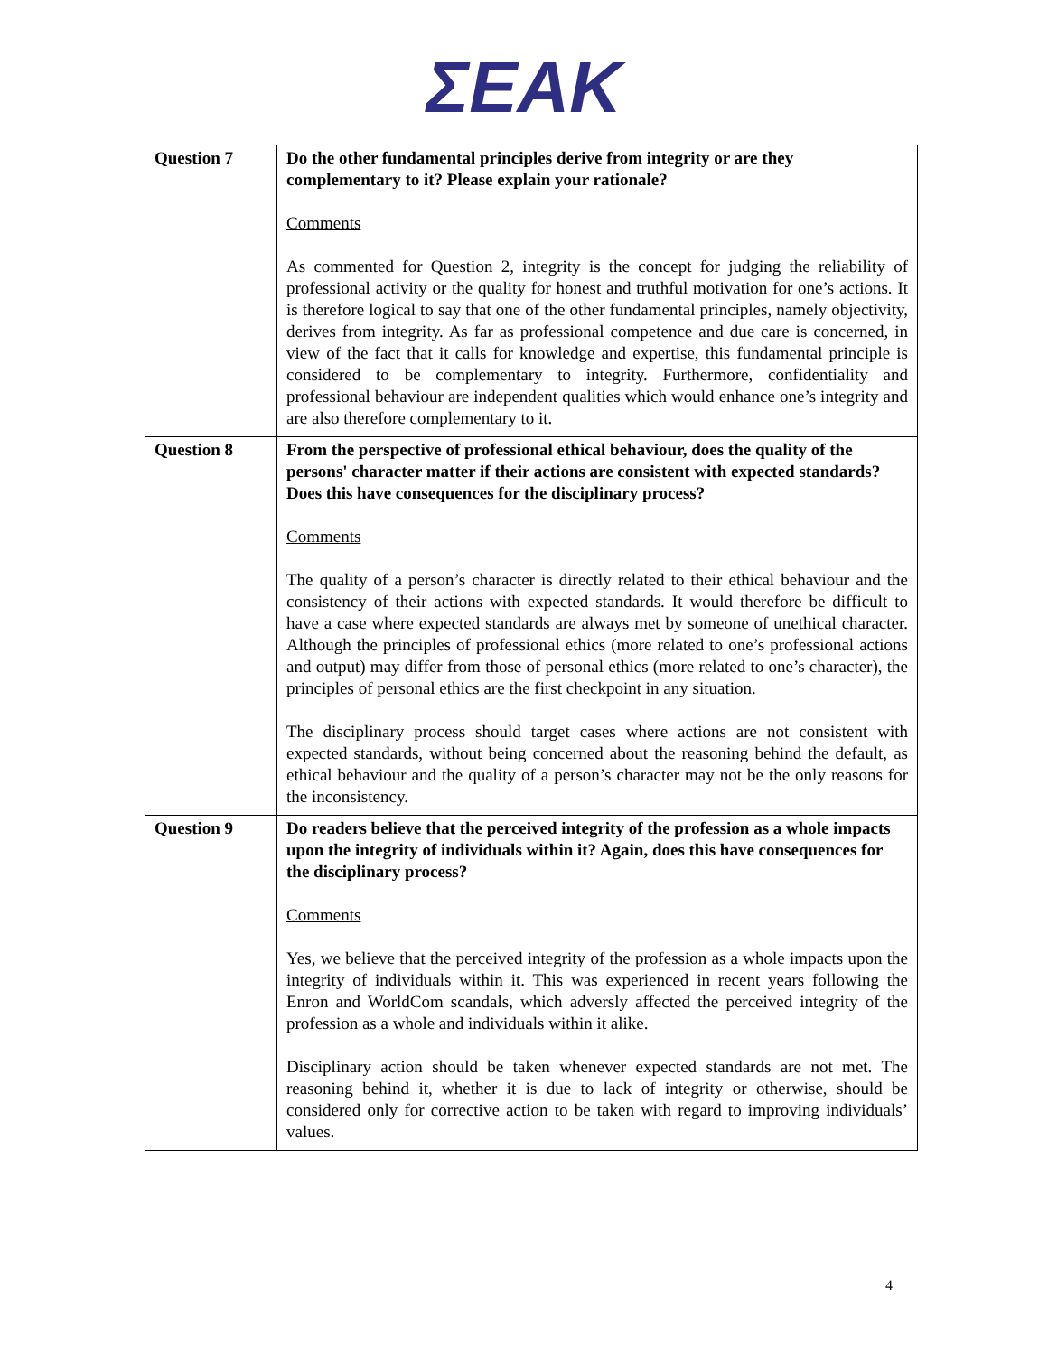ΣΕΑΚ
| Question 7 | Do the other fundamental principles derive from integrity or are they complementary to it? Please explain your rationale? Comments As commented for Question 2, integrity is the concept for judging the reliability of professional activity or the quality for honest and truthful motivation for one’s actions. It is therefore logical to say that one of the other fundamental principles, namely objectivity, derives from integrity. As far as professional competence and due care is concerned, in view of the fact that it calls for knowledge and expertise, this fundamental principle is considered to be complementary to integrity. Furthermore, confidentiality and professional behaviour are independent qualities which would enhance one’s integrity and are also therefore complementary to it. |
| Question 8 | From the perspective of professional ethical behaviour, does the quality of the persons' character matter if their actions are consistent with expected standards? Does this have consequences for the disciplinary process? Comments The quality of a person’s character is directly related to their ethical behaviour and the consistency of their actions with expected standards. It would therefore be difficult to have a case where expected standards are always met by someone of unethical character. Although the principles of professional ethics (more related to one’s professional actions and output) may differ from those of personal ethics (more related to one’s character), the principles of personal ethics are the first checkpoint in any situation. The disciplinary process should target cases where actions are not consistent with expected standards, without being concerned about the reasoning behind the default, as ethical behaviour and the quality of a person’s character may not be the only reasons for the inconsistency. |
| Question 9 | Do readers believe that the perceived integrity of the profession as a whole impacts upon the integrity of individuals within it? Again, does this have consequences for the disciplinary process? Comments Yes, we believe that the perceived integrity of the profession as a whole impacts upon the integrity of individuals within it. This was experienced in recent years following the Enron and WorldCom scandals, which adversly affected the perceived integrity of the profession as a whole and individuals within it alike. Disciplinary action should be taken whenever expected standards are not met. The reasoning behind it, whether it is due to lack of integrity or otherwise, should be considered only for corrective action to be taken with regard to improving individuals’ values. |
4